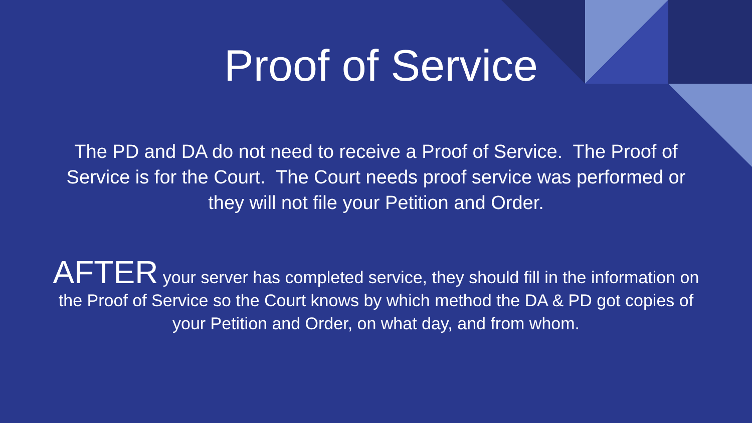Proof of Service
The PD and DA do not need to receive a Proof of Service. The Proof of Service is for the Court. The Court needs proof service was performed or they will not file your Petition and Order.
AFTER your server has completed service, they should fill in the information on the Proof of Service so the Court knows by which method the DA & PD got copies of your Petition and Order, on what day, and from whom.